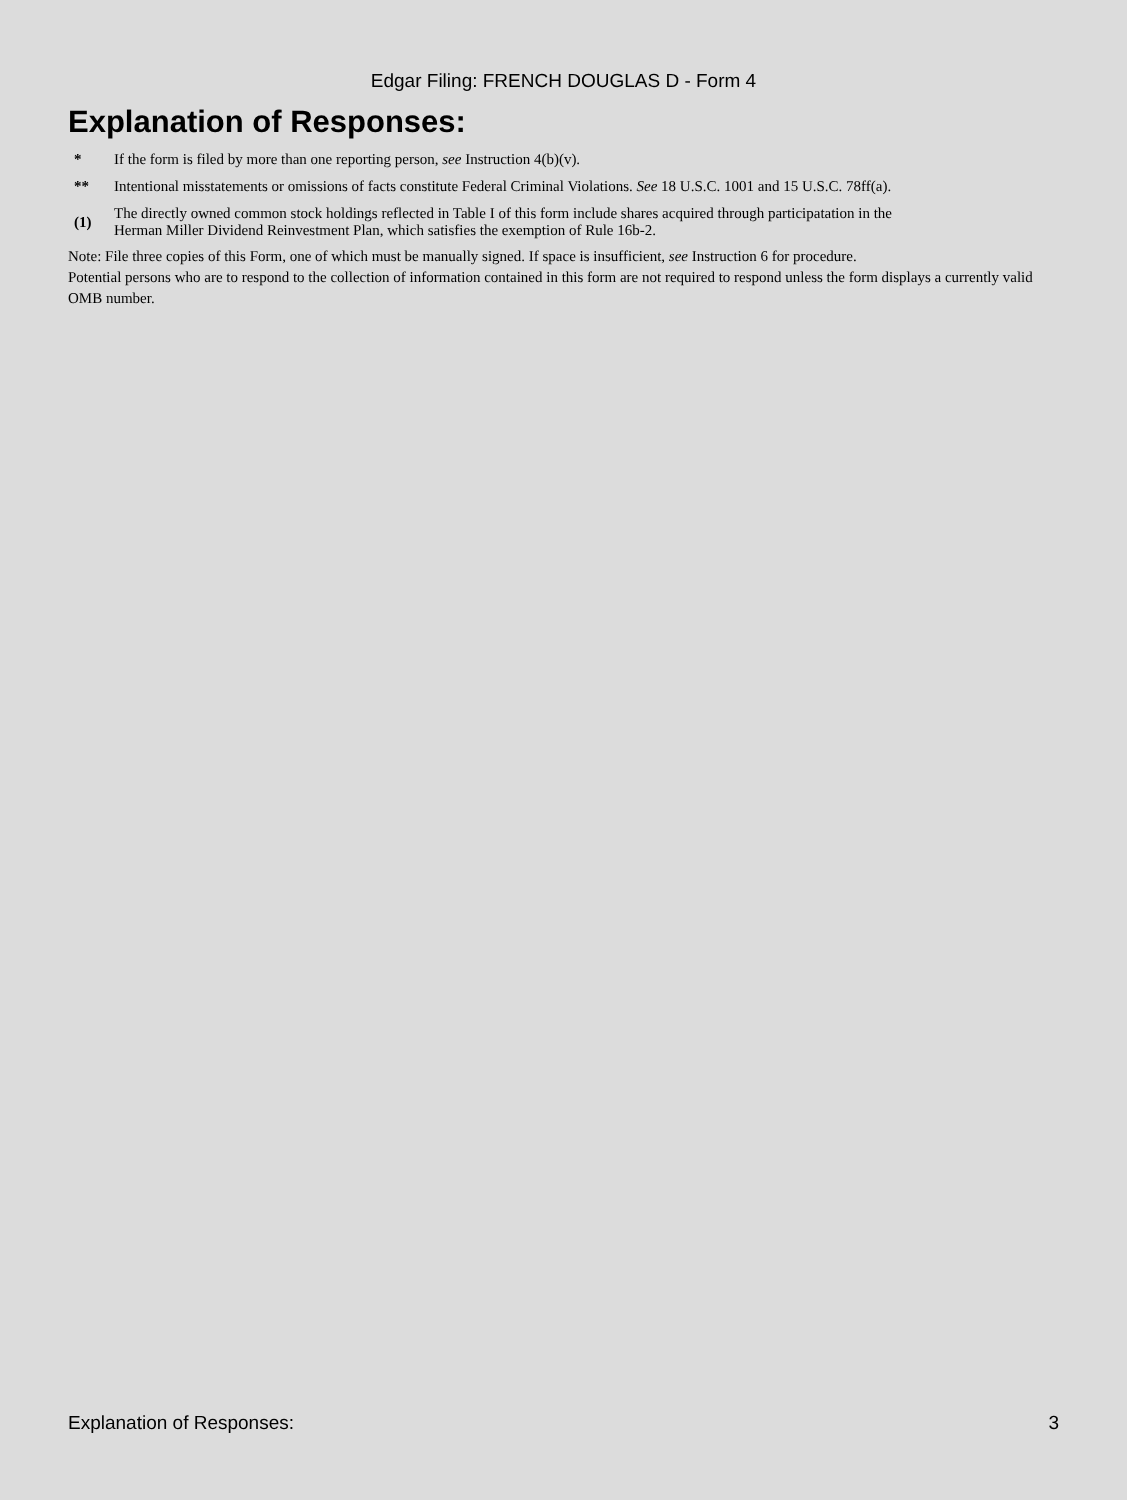Edgar Filing: FRENCH DOUGLAS D - Form 4
Explanation of Responses:
| * | If the form is filed by more than one reporting person, see Instruction 4(b)(v). |
| ** | Intentional misstatements or omissions of facts constitute Federal Criminal Violations. See 18 U.S.C. 1001 and 15 U.S.C. 78ff(a). |
| (1) | The directly owned common stock holdings reflected in Table I of this form include shares acquired through participatation in the Herman Miller Dividend Reinvestment Plan, which satisfies the exemption of Rule 16b-2. |
Note: File three copies of this Form, one of which must be manually signed. If space is insufficient, see Instruction 6 for procedure.
Potential persons who are to respond to the collection of information contained in this form are not required to respond unless the form displays a currently valid OMB number.
Explanation of Responses: 3